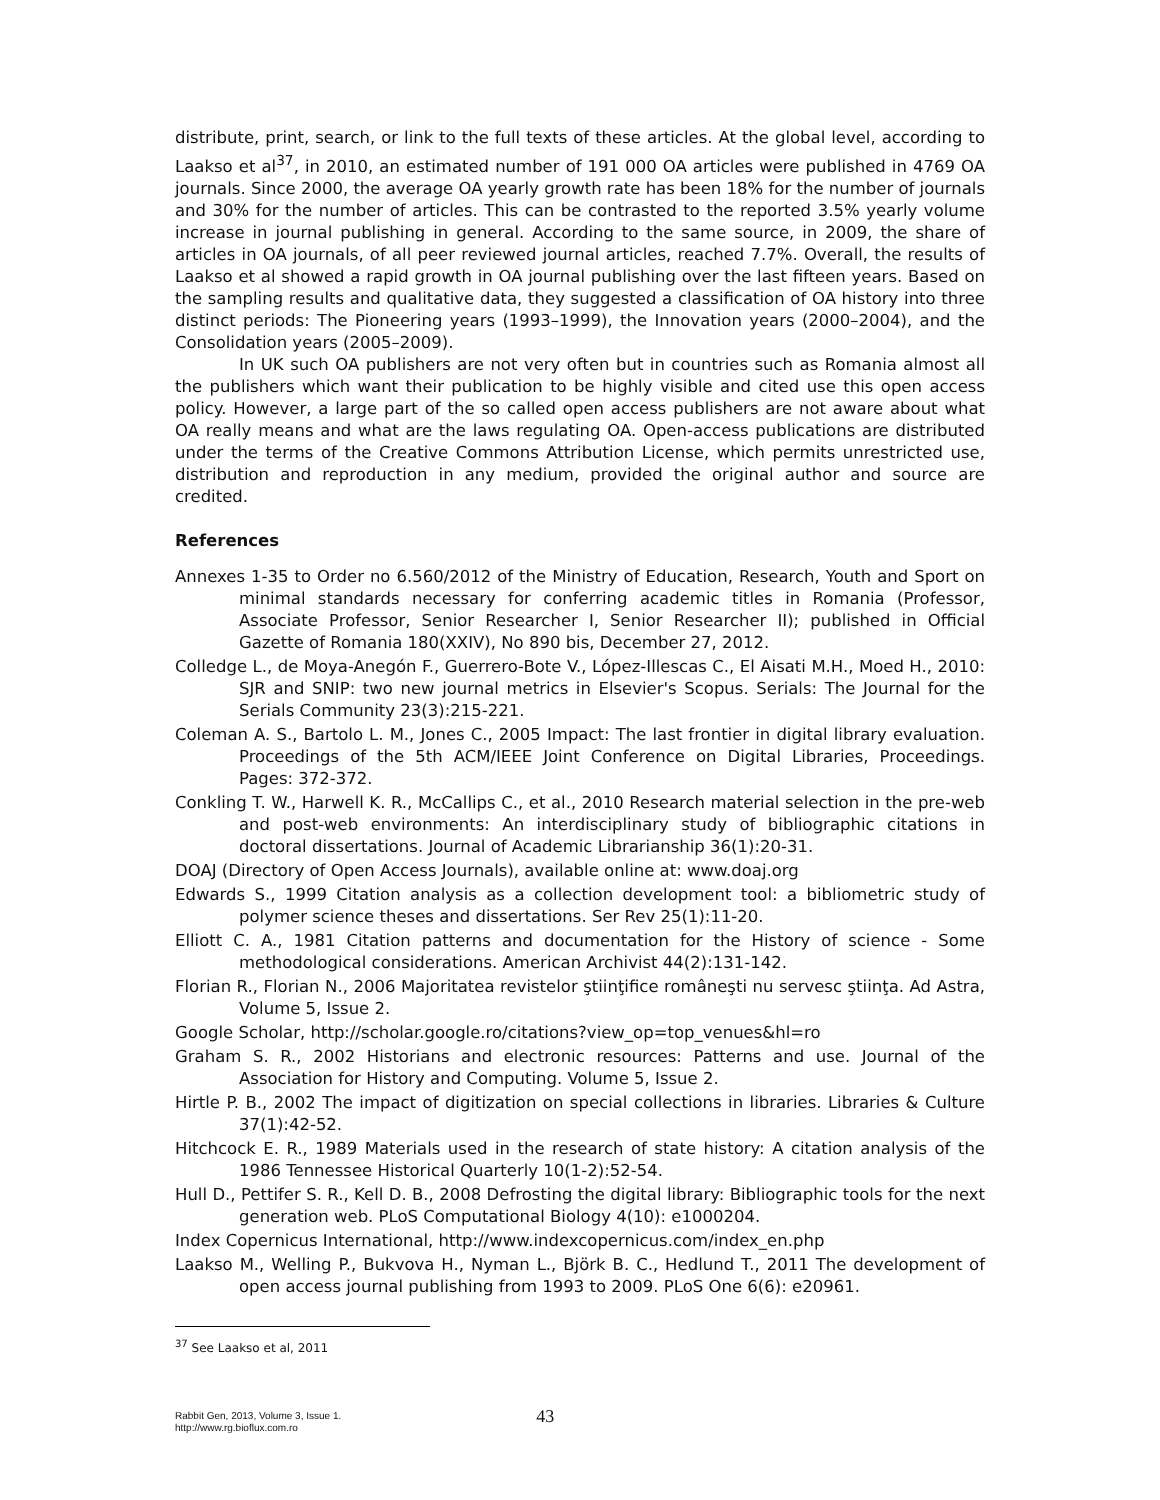distribute, print, search, or link to the full texts of these articles. At the global level, according to Laakso et al<sup>37</sup>, in 2010, an estimated number of 191 000 OA articles were published in 4769 OA journals. Since 2000, the average OA yearly growth rate has been 18% for the number of journals and 30% for the number of articles. This can be contrasted to the reported 3.5% yearly volume increase in journal publishing in general. According to the same source, in 2009, the share of articles in OA journals, of all peer reviewed journal articles, reached 7.7%. Overall, the results of Laakso et al showed a rapid growth in OA journal publishing over the last fifteen years. Based on the sampling results and qualitative data, they suggested a classification of OA history into three distinct periods: The Pioneering years (1993–1999), the Innovation years (2000–2004), and the Consolidation years (2005–2009).
In UK such OA publishers are not very often but in countries such as Romania almost all the publishers which want their publication to be highly visible and cited use this open access policy. However, a large part of the so called open access publishers are not aware about what OA really means and what are the laws regulating OA. Open-access publications are distributed under the terms of the Creative Commons Attribution License, which permits unrestricted use, distribution and reproduction in any medium, provided the original author and source are credited.
References
Annexes 1-35 to Order no 6.560/2012 of the Ministry of Education, Research, Youth and Sport on minimal standards necessary for conferring academic titles in Romania (Professor, Associate Professor, Senior Researcher I, Senior Researcher II); published in Official Gazette of Romania 180(XXIV), No 890 bis, December 27, 2012.
Colledge L., de Moya-Anegón F., Guerrero-Bote V., López-Illescas C., El Aisati M.H., Moed H., 2010: SJR and SNIP: two new journal metrics in Elsevier's Scopus. Serials: The Journal for the Serials Community 23(3):215-221.
Coleman A. S., Bartolo L. M., Jones C., 2005 Impact: The last frontier in digital library evaluation. Proceedings of the 5th ACM/IEEE Joint Conference on Digital Libraries, Proceedings. Pages: 372-372.
Conkling T. W., Harwell K. R., McCallips C., et al., 2010 Research material selection in the pre-web and post-web environments: An interdisciplinary study of bibliographic citations in doctoral dissertations. Journal of Academic Librarianship 36(1):20-31.
DOAJ (Directory of Open Access Journals), available online at: www.doaj.org
Edwards S., 1999 Citation analysis as a collection development tool: a bibliometric study of polymer science theses and dissertations. Ser Rev 25(1):11-20.
Elliott C. A., 1981 Citation patterns and documentation for the History of science - Some methodological considerations. American Archivist 44(2):131-142.
Florian R., Florian N., 2006 Majoritatea revistelor ştiinţifice româneşti nu servesc ştiinţa. Ad Astra, Volume 5, Issue 2.
Google Scholar, http://scholar.google.ro/citations?view_op=top_venues&hl=ro
Graham S. R., 2002 Historians and electronic resources: Patterns and use. Journal of the Association for History and Computing. Volume 5, Issue 2.
Hirtle P. B., 2002 The impact of digitization on special collections in libraries. Libraries & Culture 37(1):42-52.
Hitchcock E. R., 1989 Materials used in the research of state history: A citation analysis of the 1986 Tennessee Historical Quarterly 10(1-2):52-54.
Hull D., Pettifer S. R., Kell D. B., 2008 Defrosting the digital library: Bibliographic tools for the next generation web. PLoS Computational Biology 4(10): e1000204.
Index Copernicus International, http://www.indexcopernicus.com/index_en.php
Laakso M., Welling P., Bukvova H., Nyman L., Björk B. C., Hedlund T., 2011 The development of open access journal publishing from 1993 to 2009. PLoS One 6(6): e20961.
<sup>37</sup> See Laakso et al, 2011
Rabbit Gen, 2013, Volume 3, Issue 1.
http://www.rg.bioflux.com.ro
43